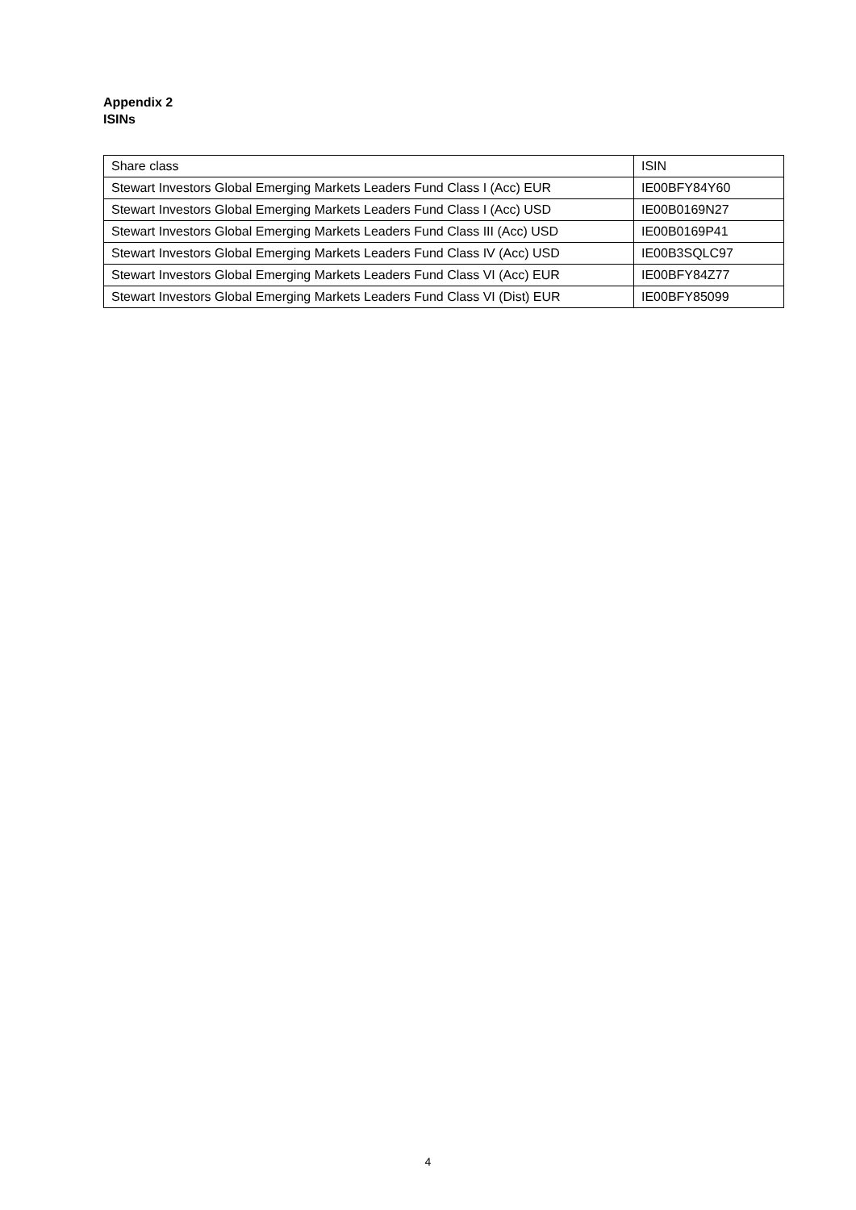Appendix 2
ISINs
| Share class | ISIN |
| Stewart Investors Global Emerging Markets Leaders Fund Class I (Acc) EUR | IE00BFY84Y60 |
| Stewart Investors Global Emerging Markets Leaders Fund Class I (Acc) USD | IE00B0169N27 |
| Stewart Investors Global Emerging Markets Leaders Fund Class III (Acc) USD | IE00B0169P41 |
| Stewart Investors Global Emerging Markets Leaders Fund Class IV (Acc) USD | IE00B3SQLC97 |
| Stewart Investors Global Emerging Markets Leaders Fund Class VI (Acc) EUR | IE00BFY84Z77 |
| Stewart Investors Global Emerging Markets Leaders Fund Class VI (Dist) EUR | IE00BFY85099 |
4